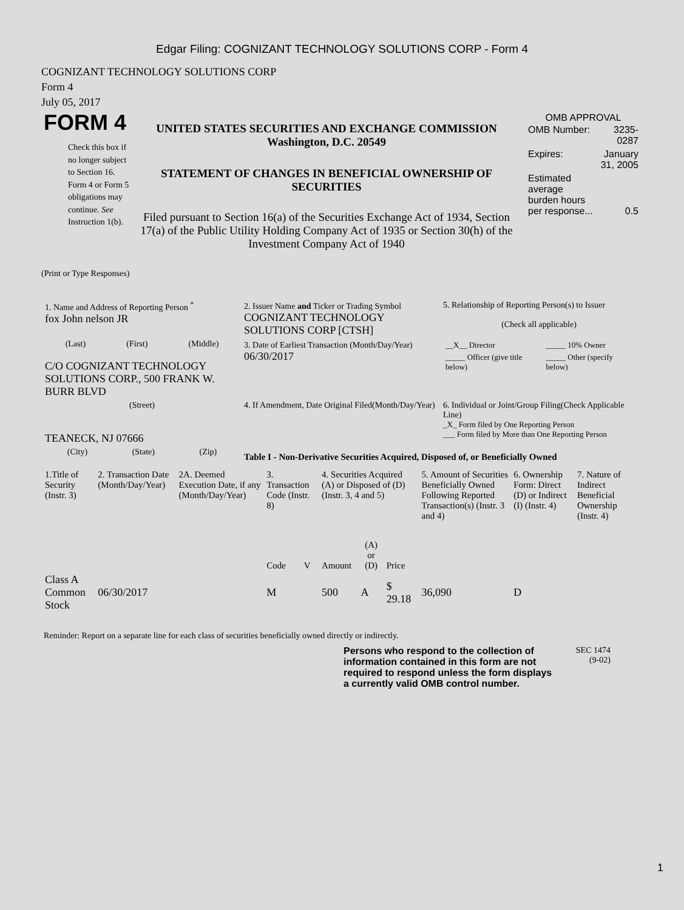Edgar Filing: COGNIZANT TECHNOLOGY SOLUTIONS CORP - Form 4
COGNIZANT TECHNOLOGY SOLUTIONS CORP
Form 4
July 05, 2017
FORM 4
Check this box if no longer subject to Section 16. Form 4 or Form 5 obligations may continue. See Instruction 1(b).
UNITED STATES SECURITIES AND EXCHANGE COMMISSION
Washington, D.C. 20549
STATEMENT OF CHANGES IN BENEFICIAL OWNERSHIP OF SECURITIES
Filed pursuant to Section 16(a) of the Securities Exchange Act of 1934, Section 17(a) of the Public Utility Holding Company Act of 1935 or Section 30(h) of the Investment Company Act of 1940
OMB APPROVAL
| OMB Number: | 3235-0287 |
| Expires: | January 31, 2005 |
| Estimated average burden hours per response... | 0.5 |
(Print or Type Responses)
| 1. Name and Address of Reporting Person <sup>*</sup> fox John nelson JR | 2. Issuer Name and Ticker or Trading Symbol COGNIZANT TECHNOLOGY SOLUTIONS CORP [CTSH] | 5. Relationship of Reporting Person(s) to Issuer (Check all applicable) |
| (Last) (First) (Middle) C/O COGNIZANT TECHNOLOGY SOLUTIONS CORP., 500 FRANK W. BURR BLVD | 3. Date of Earliest Transaction (Month/Day/Year) 06/30/2017 | / __X__ Director / _____ 10% Owner / / _____ Officer (give title below) / _____ Other (specify below) / |
| (Street) TEANECK, NJ 07666 | 4. If Amendment, Date Original Filed(Month/Day/Year) | 6. Individual or Joint/Group Filing(Check Applicable Line) _X_ Form filed by One Reporting Person ___ Form filed by More than One Reporting Person |
| (City) (State) (Zip) | Table I - Non-Derivative Securities Acquired, Disposed of, or Beneficially Owned | |
| 1.Title of Security (Instr. 3) | 2. Transaction Date (Month/Day/Year) | 2A. Deemed Execution Date, if any (Month/Day/Year) | 3. Transaction Code (Instr. 8) | | 4. Securities Acquired (A) or Disposed of (D) (Instr. 3, 4 and 5) | | | 5. Amount of Securities Beneficially Owned Following Reported Transaction(s) (Instr. 3 and 4) | 6. Ownership Form: Direct (D) or Indirect (I) (Instr. 4) | 7. Nature of Indirect Beneficial Ownership (Instr. 4) |
| --- | --- | --- | --- | --- | --- | --- | --- | --- | --- | --- |
| | | | Code | V | Amount | (A) or (D) | Price | | | |
| Class A Common Stock | 06/30/2017 | | M | | 500 | A | $ 29.18 | 36,090 | D | |
Reminder: Report on a separate line for each class of securities beneficially owned directly or indirectly.
Persons who respond to the collection of information contained in this form are not required to respond unless the form displays a currently valid OMB control number.
SEC 1474
(9-02)
1